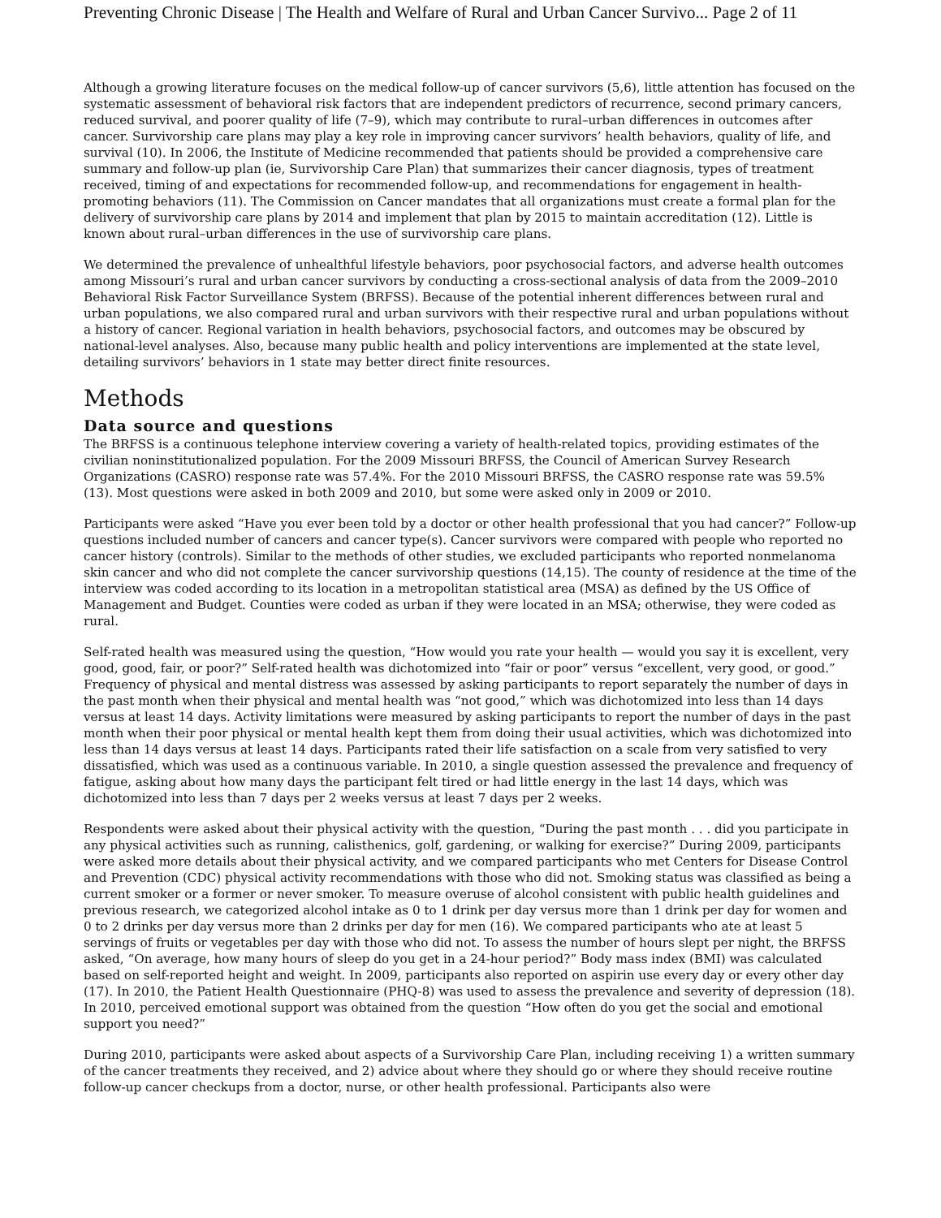Preventing Chronic Disease | The Health and Welfare of Rural and Urban Cancer Survivo... Page 2 of 11
Although a growing literature focuses on the medical follow-up of cancer survivors (5,6), little attention has focused on the systematic assessment of behavioral risk factors that are independent predictors of recurrence, second primary cancers, reduced survival, and poorer quality of life (7–9), which may contribute to rural–urban differences in outcomes after cancer. Survivorship care plans may play a key role in improving cancer survivors’ health behaviors, quality of life, and survival (10). In 2006, the Institute of Medicine recommended that patients should be provided a comprehensive care summary and follow-up plan (ie, Survivorship Care Plan) that summarizes their cancer diagnosis, types of treatment received, timing of and expectations for recommended follow-up, and recommendations for engagement in health-promoting behaviors (11). The Commission on Cancer mandates that all organizations must create a formal plan for the delivery of survivorship care plans by 2014 and implement that plan by 2015 to maintain accreditation (12). Little is known about rural–urban differences in the use of survivorship care plans.
We determined the prevalence of unhealthful lifestyle behaviors, poor psychosocial factors, and adverse health outcomes among Missouri’s rural and urban cancer survivors by conducting a cross-sectional analysis of data from the 2009–2010 Behavioral Risk Factor Surveillance System (BRFSS). Because of the potential inherent differences between rural and urban populations, we also compared rural and urban survivors with their respective rural and urban populations without a history of cancer. Regional variation in health behaviors, psychosocial factors, and outcomes may be obscured by national-level analyses. Also, because many public health and policy interventions are implemented at the state level, detailing survivors’ behaviors in 1 state may better direct finite resources.
Methods
Data source and questions
The BRFSS is a continuous telephone interview covering a variety of health-related topics, providing estimates of the civilian noninstitutionalized population. For the 2009 Missouri BRFSS, the Council of American Survey Research Organizations (CASRO) response rate was 57.4%. For the 2010 Missouri BRFSS, the CASRO response rate was 59.5% (13). Most questions were asked in both 2009 and 2010, but some were asked only in 2009 or 2010.
Participants were asked “Have you ever been told by a doctor or other health professional that you had cancer?” Follow-up questions included number of cancers and cancer type(s). Cancer survivors were compared with people who reported no cancer history (controls). Similar to the methods of other studies, we excluded participants who reported nonmelanoma skin cancer and who did not complete the cancer survivorship questions (14,15). The county of residence at the time of the interview was coded according to its location in a metropolitan statistical area (MSA) as defined by the US Office of Management and Budget. Counties were coded as urban if they were located in an MSA; otherwise, they were coded as rural.
Self-rated health was measured using the question, “How would you rate your health — would you say it is excellent, very good, good, fair, or poor?” Self-rated health was dichotomized into “fair or poor” versus “excellent, very good, or good.” Frequency of physical and mental distress was assessed by asking participants to report separately the number of days in the past month when their physical and mental health was “not good,” which was dichotomized into less than 14 days versus at least 14 days. Activity limitations were measured by asking participants to report the number of days in the past month when their poor physical or mental health kept them from doing their usual activities, which was dichotomized into less than 14 days versus at least 14 days. Participants rated their life satisfaction on a scale from very satisfied to very dissatisfied, which was used as a continuous variable. In 2010, a single question assessed the prevalence and frequency of fatigue, asking about how many days the participant felt tired or had little energy in the last 14 days, which was dichotomized into less than 7 days per 2 weeks versus at least 7 days per 2 weeks.
Respondents were asked about their physical activity with the question, “During the past month . . . did you participate in any physical activities such as running, calisthenics, golf, gardening, or walking for exercise?” During 2009, participants were asked more details about their physical activity, and we compared participants who met Centers for Disease Control and Prevention (CDC) physical activity recommendations with those who did not. Smoking status was classified as being a current smoker or a former or never smoker. To measure overuse of alcohol consistent with public health guidelines and previous research, we categorized alcohol intake as 0 to 1 drink per day versus more than 1 drink per day for women and 0 to 2 drinks per day versus more than 2 drinks per day for men (16). We compared participants who ate at least 5 servings of fruits or vegetables per day with those who did not. To assess the number of hours slept per night, the BRFSS asked, “On average, how many hours of sleep do you get in a 24-hour period?” Body mass index (BMI) was calculated based on self-reported height and weight. In 2009, participants also reported on aspirin use every day or every other day (17). In 2010, the Patient Health Questionnaire (PHQ-8) was used to assess the prevalence and severity of depression (18). In 2010, perceived emotional support was obtained from the question “How often do you get the social and emotional support you need?”
During 2010, participants were asked about aspects of a Survivorship Care Plan, including receiving 1) a written summary of the cancer treatments they received, and 2) advice about where they should go or where they should receive routine follow-up cancer checkups from a doctor, nurse, or other health professional. Participants also were